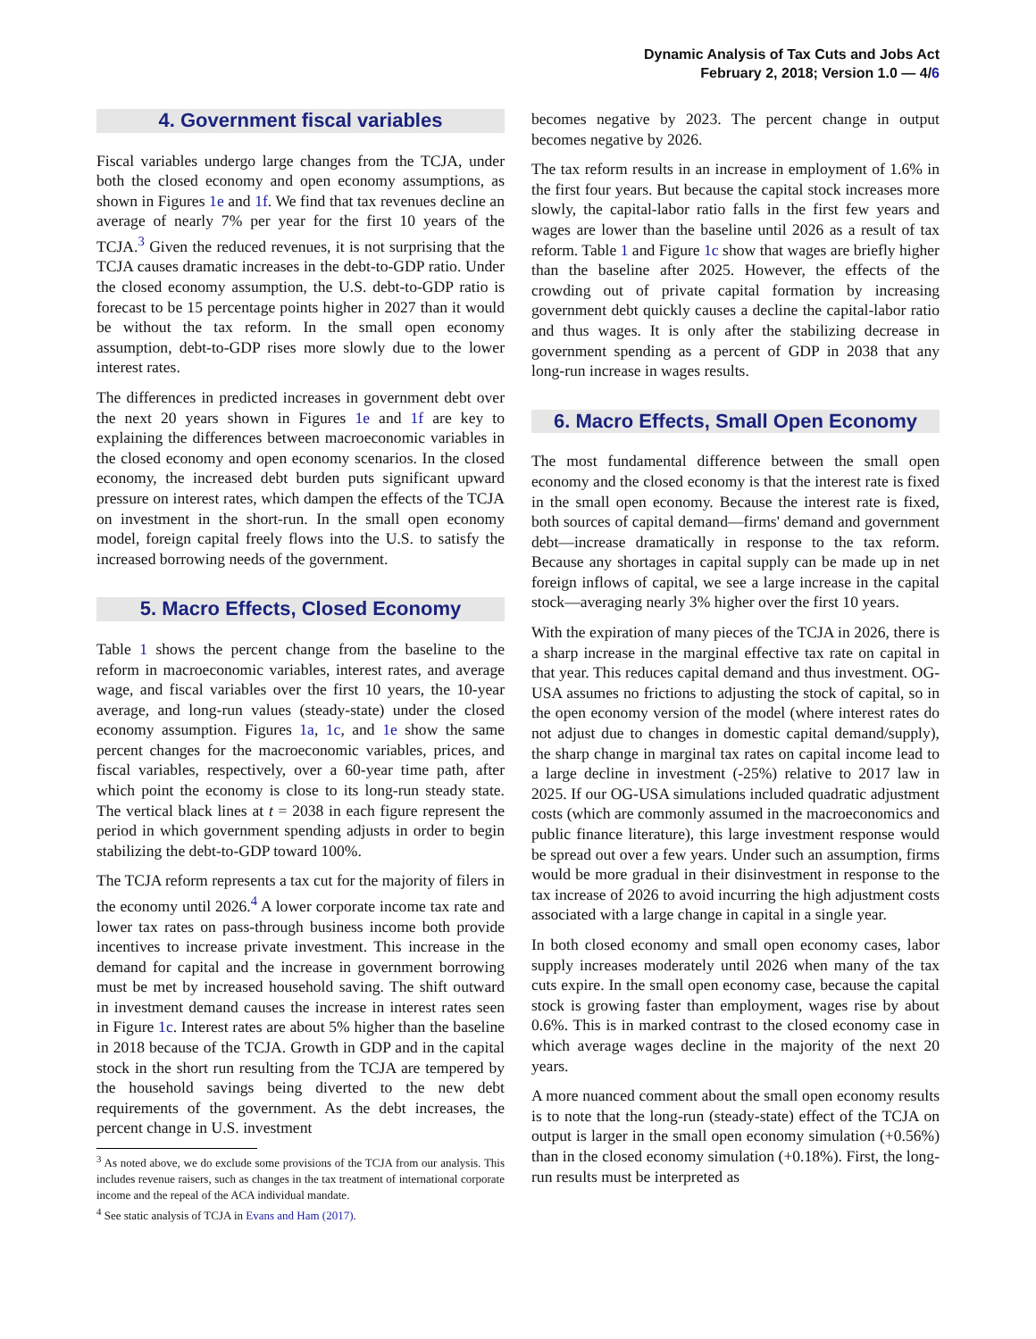Dynamic Analysis of Tax Cuts and Jobs Act
February 2, 2018; Version 1.0 — 4/6
4. Government fiscal variables
Fiscal variables undergo large changes from the TCJA, under both the closed economy and open economy assumptions, as shown in Figures 1e and 1f. We find that tax revenues decline an average of nearly 7% per year for the first 10 years of the TCJA.<sup>3</sup> Given the reduced revenues, it is not surprising that the TCJA causes dramatic increases in the debt-to-GDP ratio. Under the closed economy assumption, the U.S. debt-to-GDP ratio is forecast to be 15 percentage points higher in 2027 than it would be without the tax reform. In the small open economy assumption, debt-to-GDP rises more slowly due to the lower interest rates.
The differences in predicted increases in government debt over the next 20 years shown in Figures 1e and 1f are key to explaining the differences between macroeconomic variables in the closed economy and open economy scenarios. In the closed economy, the increased debt burden puts significant upward pressure on interest rates, which dampen the effects of the TCJA on investment in the short-run. In the small open economy model, foreign capital freely flows into the U.S. to satisfy the increased borrowing needs of the government.
5. Macro Effects, Closed Economy
Table 1 shows the percent change from the baseline to the reform in macroeconomic variables, interest rates, and average wage, and fiscal variables over the first 10 years, the 10-year average, and long-run values (steady-state) under the closed economy assumption. Figures 1a, 1c, and 1e show the same percent changes for the macroeconomic variables, prices, and fiscal variables, respectively, over a 60-year time path, after which point the economy is close to its long-run steady state. The vertical black lines at t = 2038 in each figure represent the period in which government spending adjusts in order to begin stabilizing the debt-to-GDP toward 100%.
The TCJA reform represents a tax cut for the majority of filers in the economy until 2026.<sup>4</sup> A lower corporate income tax rate and lower tax rates on pass-through business income both provide incentives to increase private investment. This increase in the demand for capital and the increase in government borrowing must be met by increased household saving. The shift outward in investment demand causes the increase in interest rates seen in Figure 1c. Interest rates are about 5% higher than the baseline in 2018 because of the TCJA. Growth in GDP and in the capital stock in the short run resulting from the TCJA are tempered by the household savings being diverted to the new debt requirements of the government. As the debt increases, the percent change in U.S. investment
<sup>3</sup> As noted above, we do exclude some provisions of the TCJA from our analysis. This includes revenue raisers, such as changes in the tax treatment of international corporate income and the repeal of the ACA individual mandate.
<sup>4</sup> See static analysis of TCJA in Evans and Ham (2017).
becomes negative by 2023. The percent change in output becomes negative by 2026.
The tax reform results in an increase in employment of 1.6% in the first four years. But because the capital stock increases more slowly, the capital-labor ratio falls in the first few years and wages are lower than the baseline until 2026 as a result of tax reform. Table 1 and Figure 1c show that wages are briefly higher than the baseline after 2025. However, the effects of the crowding out of private capital formation by increasing government debt quickly causes a decline the capital-labor ratio and thus wages. It is only after the stabilizing decrease in government spending as a percent of GDP in 2038 that any long-run increase in wages results.
6. Macro Effects, Small Open Economy
The most fundamental difference between the small open economy and the closed economy is that the interest rate is fixed in the small open economy. Because the interest rate is fixed, both sources of capital demand—firms' demand and government debt—increase dramatically in response to the tax reform. Because any shortages in capital supply can be made up in net foreign inflows of capital, we see a large increase in the capital stock—averaging nearly 3% higher over the first 10 years.
With the expiration of many pieces of the TCJA in 2026, there is a sharp increase in the marginal effective tax rate on capital in that year. This reduces capital demand and thus investment. OG-USA assumes no frictions to adjusting the stock of capital, so in the open economy version of the model (where interest rates do not adjust due to changes in domestic capital demand/supply), the sharp change in marginal tax rates on capital income lead to a large decline in investment (-25%) relative to 2017 law in 2025. If our OG-USA simulations included quadratic adjustment costs (which are commonly assumed in the macroeconomics and public finance literature), this large investment response would be spread out over a few years. Under such an assumption, firms would be more gradual in their disinvestment in response to the tax increase of 2026 to avoid incurring the high adjustment costs associated with a large change in capital in a single year.
In both closed economy and small open economy cases, labor supply increases moderately until 2026 when many of the tax cuts expire. In the small open economy case, because the capital stock is growing faster than employment, wages rise by about 0.6%. This is in marked contrast to the closed economy case in which average wages decline in the majority of the next 20 years.
A more nuanced comment about the small open economy results is to note that the long-run (steady-state) effect of the TCJA on output is larger in the small open economy simulation (+0.56%) than in the closed economy simulation (+0.18%). First, the long-run results must be interpreted as